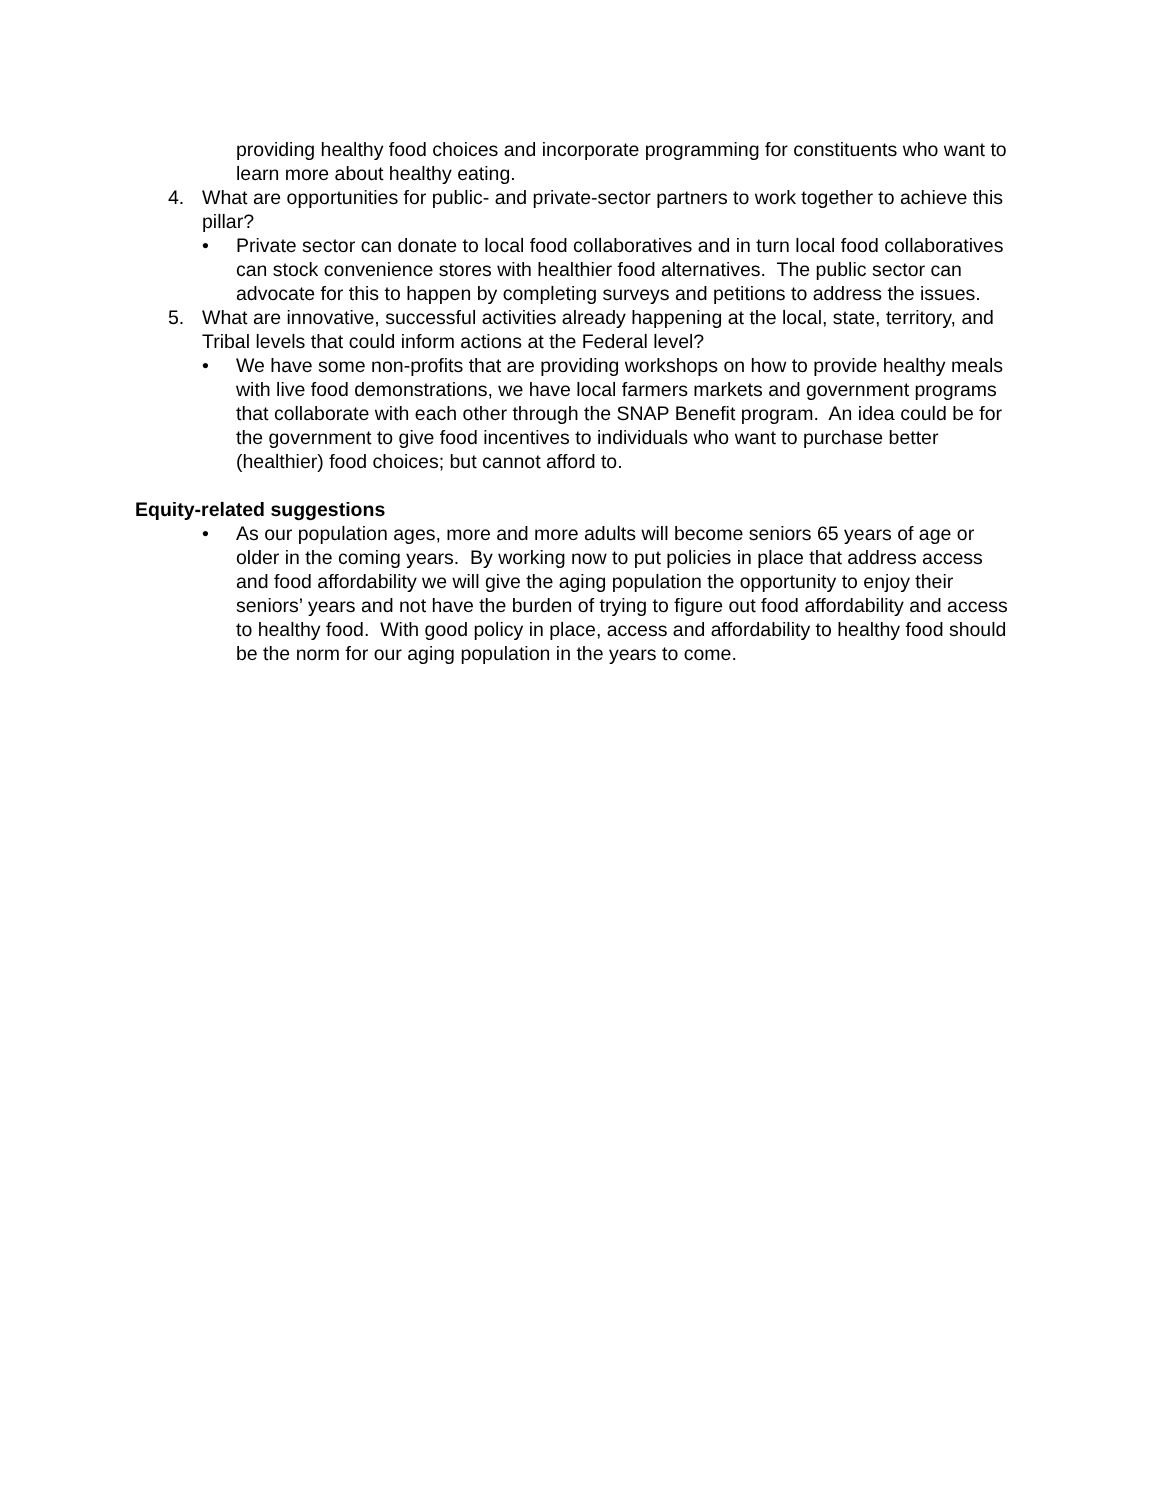providing healthy food choices and incorporate programming for constituents who want to learn more about healthy eating.
4. What are opportunities for public- and private-sector partners to work together to achieve this pillar?
• Private sector can donate to local food collaboratives and in turn local food collaboratives can stock convenience stores with healthier food alternatives. The public sector can advocate for this to happen by completing surveys and petitions to address the issues.
5. What are innovative, successful activities already happening at the local, state, territory, and Tribal levels that could inform actions at the Federal level?
• We have some non-profits that are providing workshops on how to provide healthy meals with live food demonstrations, we have local farmers markets and government programs that collaborate with each other through the SNAP Benefit program. An idea could be for the government to give food incentives to individuals who want to purchase better (healthier) food choices; but cannot afford to.
Equity-related suggestions
• As our population ages, more and more adults will become seniors 65 years of age or older in the coming years. By working now to put policies in place that address access and food affordability we will give the aging population the opportunity to enjoy their seniors’ years and not have the burden of trying to figure out food affordability and access to healthy food. With good policy in place, access and affordability to healthy food should be the norm for our aging population in the years to come.